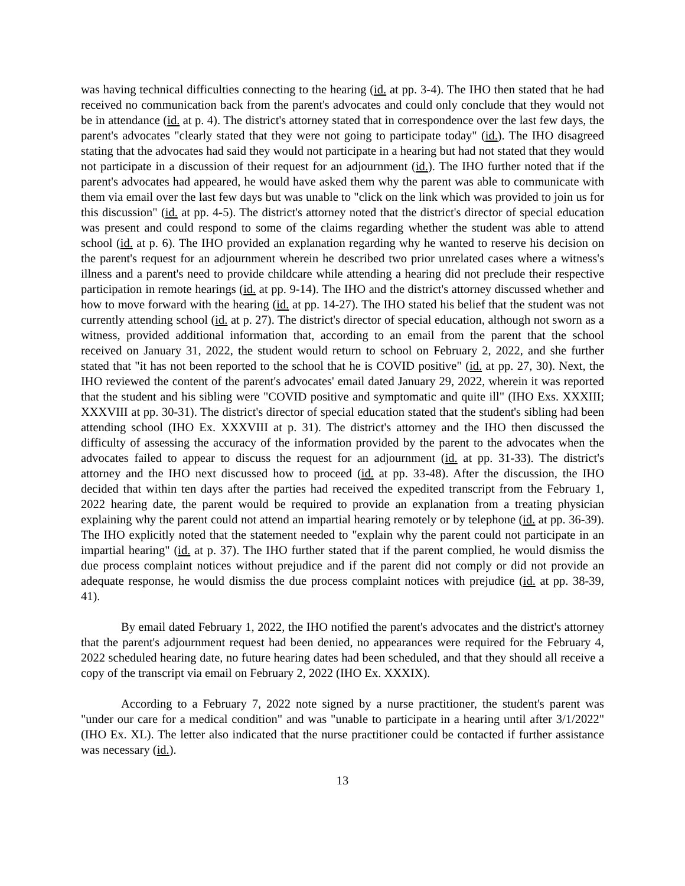was having technical difficulties connecting to the hearing (id. at pp. 3-4). The IHO then stated that he had received no communication back from the parent's advocates and could only conclude that they would not be in attendance (id. at p. 4). The district's attorney stated that in correspondence over the last few days, the parent's advocates "clearly stated that they were not going to participate today" (id.). The IHO disagreed stating that the advocates had said they would not participate in a hearing but had not stated that they would not participate in a discussion of their request for an adjournment (id.). The IHO further noted that if the parent's advocates had appeared, he would have asked them why the parent was able to communicate with them via email over the last few days but was unable to "click on the link which was provided to join us for this discussion" (id. at pp. 4-5). The district's attorney noted that the district's director of special education was present and could respond to some of the claims regarding whether the student was able to attend school (id. at p. 6). The IHO provided an explanation regarding why he wanted to reserve his decision on the parent's request for an adjournment wherein he described two prior unrelated cases where a witness's illness and a parent's need to provide childcare while attending a hearing did not preclude their respective participation in remote hearings (id. at pp. 9-14). The IHO and the district's attorney discussed whether and how to move forward with the hearing (id. at pp. 14-27). The IHO stated his belief that the student was not currently attending school (id. at p. 27). The district's director of special education, although not sworn as a witness, provided additional information that, according to an email from the parent that the school received on January 31, 2022, the student would return to school on February 2, 2022, and she further stated that "it has not been reported to the school that he is COVID positive" (id. at pp. 27, 30). Next, the IHO reviewed the content of the parent's advocates' email dated January 29, 2022, wherein it was reported that the student and his sibling were "COVID positive and symptomatic and quite ill" (IHO Exs. XXXIII; XXXVIII at pp. 30-31). The district's director of special education stated that the student's sibling had been attending school (IHO Ex. XXXVIII at p. 31). The district's attorney and the IHO then discussed the difficulty of assessing the accuracy of the information provided by the parent to the advocates when the advocates failed to appear to discuss the request for an adjournment (id. at pp. 31-33). The district's attorney and the IHO next discussed how to proceed (id. at pp. 33-48). After the discussion, the IHO decided that within ten days after the parties had received the expedited transcript from the February 1, 2022 hearing date, the parent would be required to provide an explanation from a treating physician explaining why the parent could not attend an impartial hearing remotely or by telephone (id. at pp. 36-39). The IHO explicitly noted that the statement needed to "explain why the parent could not participate in an impartial hearing" (id. at p. 37). The IHO further stated that if the parent complied, he would dismiss the due process complaint notices without prejudice and if the parent did not comply or did not provide an adequate response, he would dismiss the due process complaint notices with prejudice (id. at pp. 38-39, 41).
By email dated February 1, 2022, the IHO notified the parent's advocates and the district's attorney that the parent's adjournment request had been denied, no appearances were required for the February 4, 2022 scheduled hearing date, no future hearing dates had been scheduled, and that they should all receive a copy of the transcript via email on February 2, 2022 (IHO Ex. XXXIX).
According to a February 7, 2022 note signed by a nurse practitioner, the student's parent was "under our care for a medical condition" and was "unable to participate in a hearing until after 3/1/2022" (IHO Ex. XL). The letter also indicated that the nurse practitioner could be contacted if further assistance was necessary (id.).
13